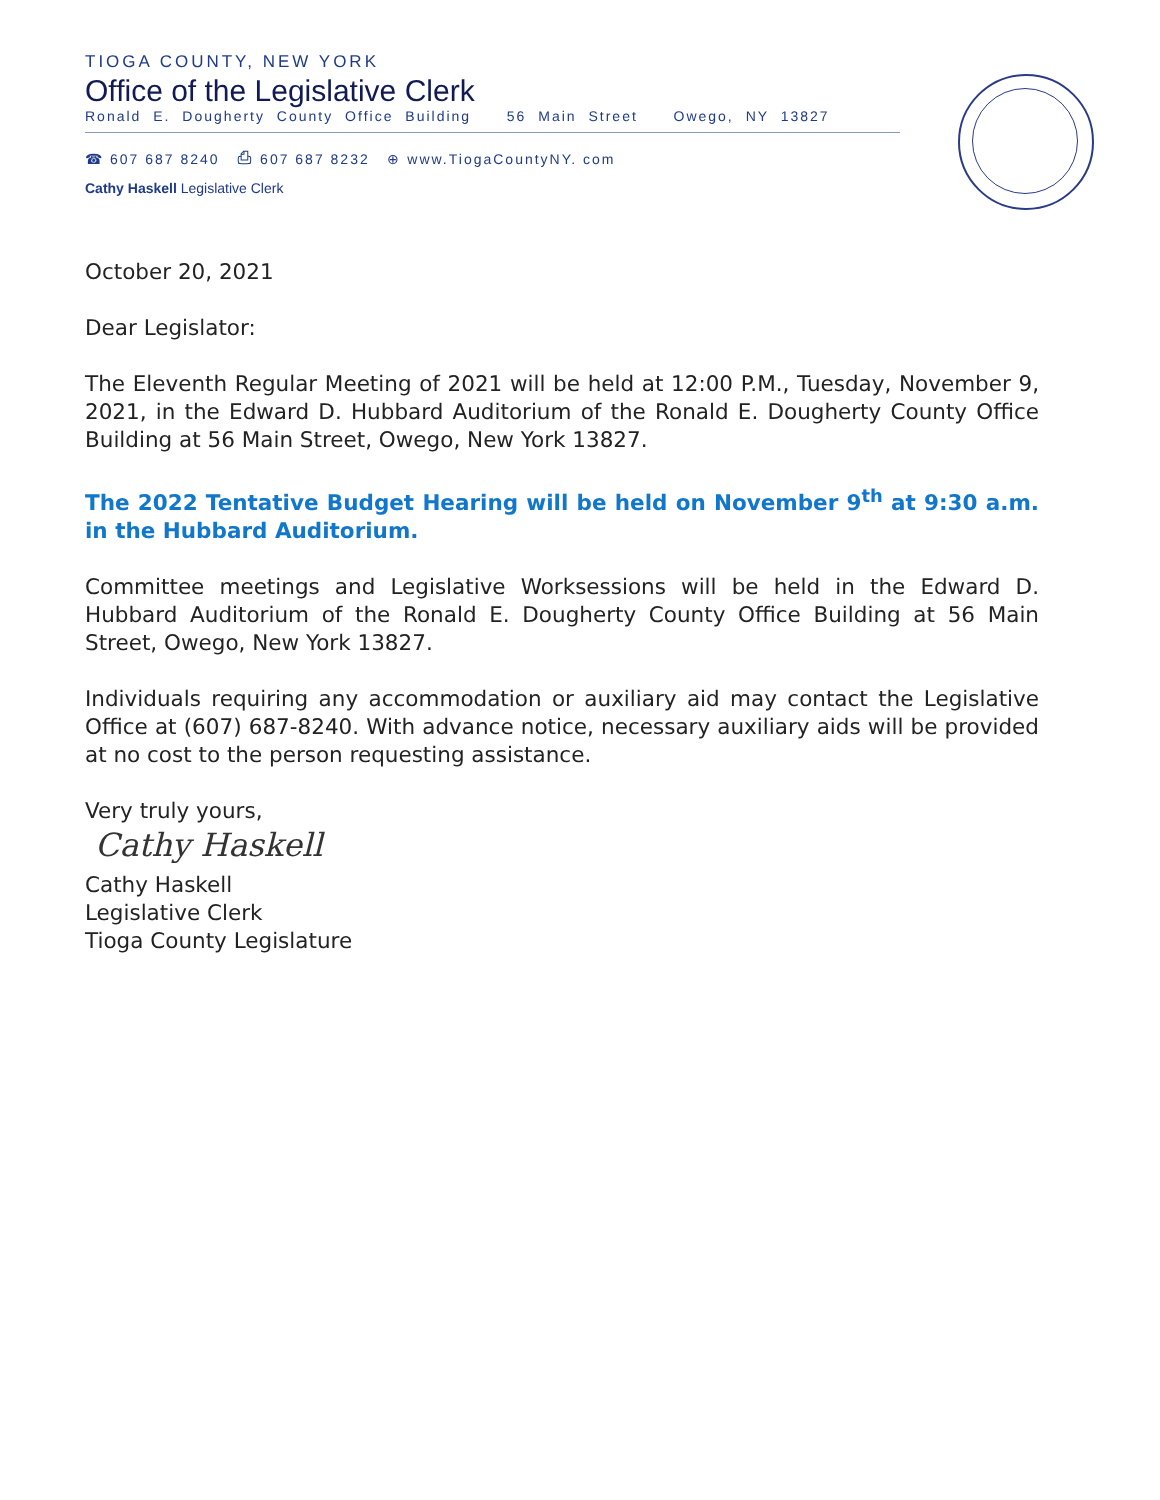TIOGA COUNTY, NEW YORK
Office of the Legislative Clerk
Ronald E. Dougherty County Office Building 56 Main Street Owego, NY 13827
☎ 607 687 8240 ⎙ 607 687 8232 ⊕ www.TiogaCountyNY. com
Cathy Haskell Legislative Clerk
October 20, 2021
Dear Legislator:
The Eleventh Regular Meeting of 2021 will be held at 12:00 P.M., Tuesday, November 9, 2021, in the Edward D. Hubbard Auditorium of the Ronald E. Dougherty County Office Building at 56 Main Street, Owego, New York 13827.
The 2022 Tentative Budget Hearing will be held on November 9<sup>th</sup> at 9:30 a.m. in the Hubbard Auditorium.
Committee meetings and Legislative Worksessions will be held in the Edward D. Hubbard Auditorium of the Ronald E. Dougherty County Office Building at 56 Main Street, Owego, New York 13827.
Individuals requiring any accommodation or auxiliary aid may contact the Legislative Office at (607) 687-8240. With advance notice, necessary auxiliary aids will be provided at no cost to the person requesting assistance.
Very truly yours,
Cathy Haskell
Cathy Haskell
Legislative Clerk
Tioga County Legislature